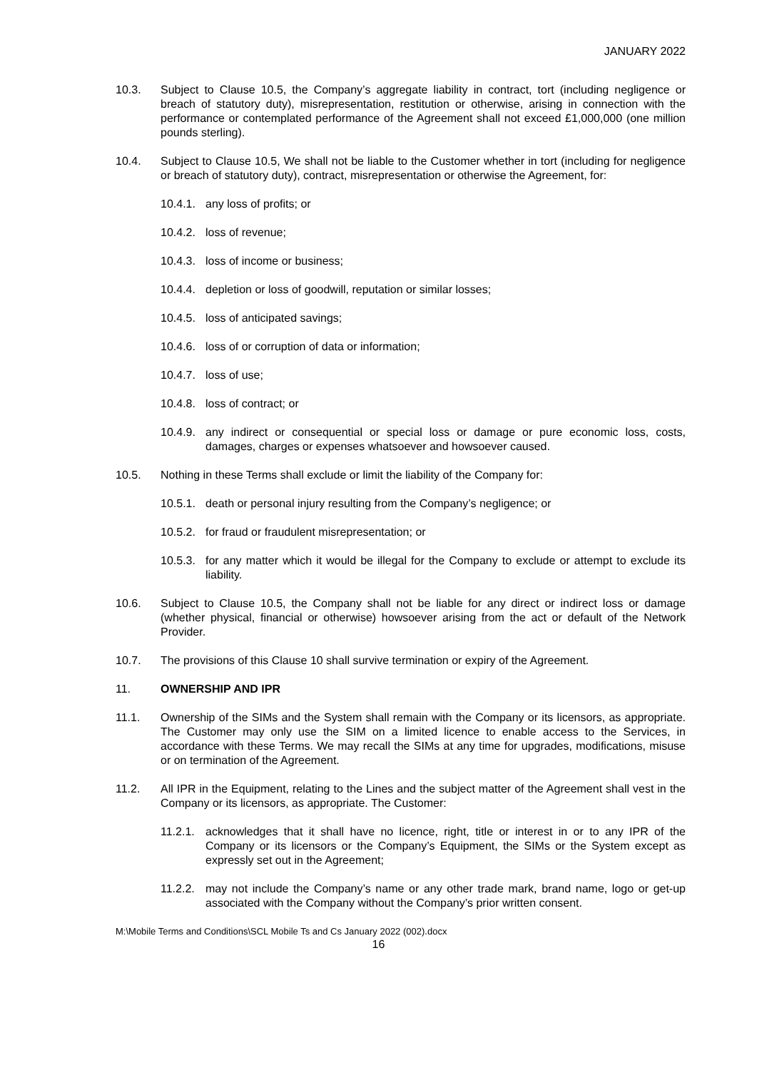JANUARY 2022
10.3. Subject to Clause 10.5, the Company’s aggregate liability in contract, tort (including negligence or breach of statutory duty), misrepresentation, restitution or otherwise, arising in connection with the performance or contemplated performance of the Agreement shall not exceed £1,000,000 (one million pounds sterling).
10.4. Subject to Clause 10.5, We shall not be liable to the Customer whether in tort (including for negligence or breach of statutory duty), contract, misrepresentation or otherwise the Agreement, for:
10.4.1.
any loss of profits; or
10.4.2.
loss of revenue;
10.4.3.
loss of income or business;
10.4.4.
depletion or loss of goodwill, reputation or similar losses;
10.4.5.
loss of anticipated savings;
10.4.6.
loss of or corruption of data or information;
10.4.7.
loss of use;
10.4.8.
loss of contract; or
10.4.9.
any indirect or consequential or special loss or damage or pure economic loss, costs, damages, charges or expenses whatsoever and howsoever caused.
10.5. Nothing in these Terms shall exclude or limit the liability of the Company for:
10.5.1.
death or personal injury resulting from the Company’s negligence; or
10.5.2.
for fraud or fraudulent misrepresentation; or
10.5.3.
for any matter which it would be illegal for the Company to exclude or attempt to exclude its liability.
10.6. Subject to Clause 10.5, the Company shall not be liable for any direct or indirect loss or damage (whether physical, financial or otherwise) howsoever arising from the act or default of the Network Provider.
10.7. The provisions of this Clause 10 shall survive termination or expiry of the Agreement.
11. OWNERSHIP AND IPR
11.1. Ownership of the SIMs and the System shall remain with the Company or its licensors, as appropriate. The Customer may only use the SIM on a limited licence to enable access to the Services, in accordance with these Terms. We may recall the SIMs at any time for upgrades, modifications, misuse or on termination of the Agreement.
11.2. All IPR in the Equipment, relating to the Lines and the subject matter of the Agreement shall vest in the Company or its licensors, as appropriate. The Customer:
11.2.1.
acknowledges that it shall have no licence, right, title or interest in or to any IPR of the Company or its licensors or the Company’s Equipment, the SIMs or the System except as expressly set out in the Agreement;
11.2.2.
may not include the Company’s name or any other trade mark, brand name, logo or get-up associated with the Company without the Company’s prior written consent.
M:\Mobile Terms and Conditions\SCL Mobile Ts and Cs January 2022 (002).docx
16